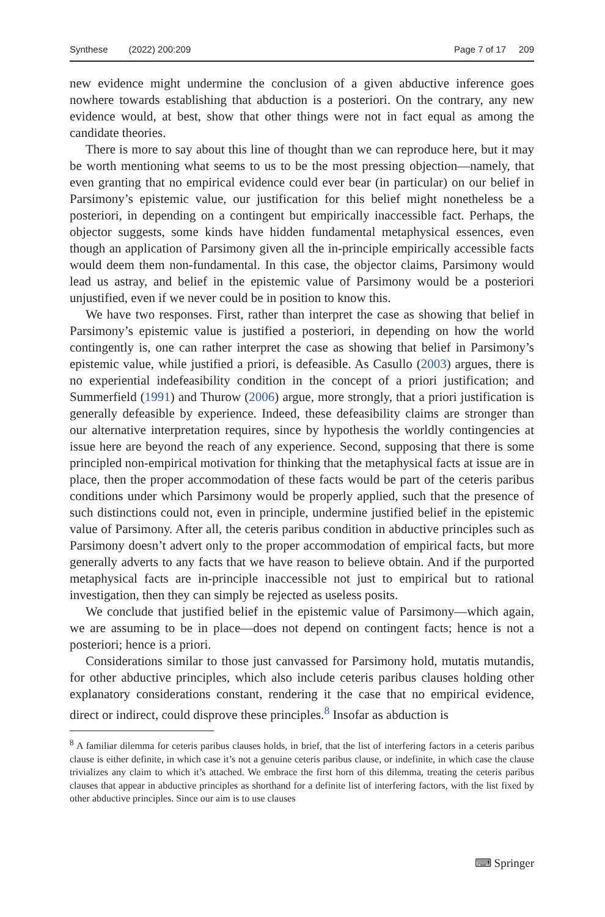Synthese (2022) 200:209 Page 7 of 17 209
new evidence might undermine the conclusion of a given abductive inference goes nowhere towards establishing that abduction is a posteriori. On the contrary, any new evidence would, at best, show that other things were not in fact equal as among the candidate theories.
There is more to say about this line of thought than we can reproduce here, but it may be worth mentioning what seems to us to be the most pressing objection—namely, that even granting that no empirical evidence could ever bear (in particular) on our belief in Parsimony’s epistemic value, our justification for this belief might nonetheless be a posteriori, in depending on a contingent but empirically inaccessible fact. Perhaps, the objector suggests, some kinds have hidden fundamental metaphysical essences, even though an application of Parsimony given all the in-principle empirically accessible facts would deem them non-fundamental. In this case, the objector claims, Parsimony would lead us astray, and belief in the epistemic value of Parsimony would be a posteriori unjustified, even if we never could be in position to know this.
We have two responses. First, rather than interpret the case as showing that belief in Parsimony’s epistemic value is justified a posteriori, in depending on how the world contingently is, one can rather interpret the case as showing that belief in Parsimony’s epistemic value, while justified a priori, is defeasible. As Casullo (2003) argues, there is no experiential indefeasibility condition in the concept of a priori justification; and Summerfield (1991) and Thurow (2006) argue, more strongly, that a priori justification is generally defeasible by experience. Indeed, these defeasibility claims are stronger than our alternative interpretation requires, since by hypothesis the worldly contingencies at issue here are beyond the reach of any experience. Second, supposing that there is some principled non-empirical motivation for thinking that the metaphysical facts at issue are in place, then the proper accommodation of these facts would be part of the ceteris paribus conditions under which Parsimony would be properly applied, such that the presence of such distinctions could not, even in principle, undermine justified belief in the epistemic value of Parsimony. After all, the ceteris paribus condition in abductive principles such as Parsimony doesn’t advert only to the proper accommodation of empirical facts, but more generally adverts to any facts that we have reason to believe obtain. And if the purported metaphysical facts are in-principle inaccessible not just to empirical but to rational investigation, then they can simply be rejected as useless posits.
We conclude that justified belief in the epistemic value of Parsimony—which again, we are assuming to be in place—does not depend on contingent facts; hence is not a posteriori; hence is a priori.
Considerations similar to those just canvassed for Parsimony hold, mutatis mutandis, for other abductive principles, which also include ceteris paribus clauses holding other explanatory considerations constant, rendering it the case that no empirical evidence, direct or indirect, could disprove these principles.<sup>8</sup> Insofar as abduction is
<sup>8</sup> A familiar dilemma for ceteris paribus clauses holds, in brief, that the list of interfering factors in a ceteris paribus clause is either definite, in which case it’s not a genuine ceteris paribus clause, or indefinite, in which case the clause trivializes any claim to which it’s attached. We embrace the first horn of this dilemma, treating the ceteris paribus clauses that appear in abductive principles as shorthand for a definite list of interfering factors, with the list fixed by other abductive principles. Since our aim is to use clauses
⌨ Springer